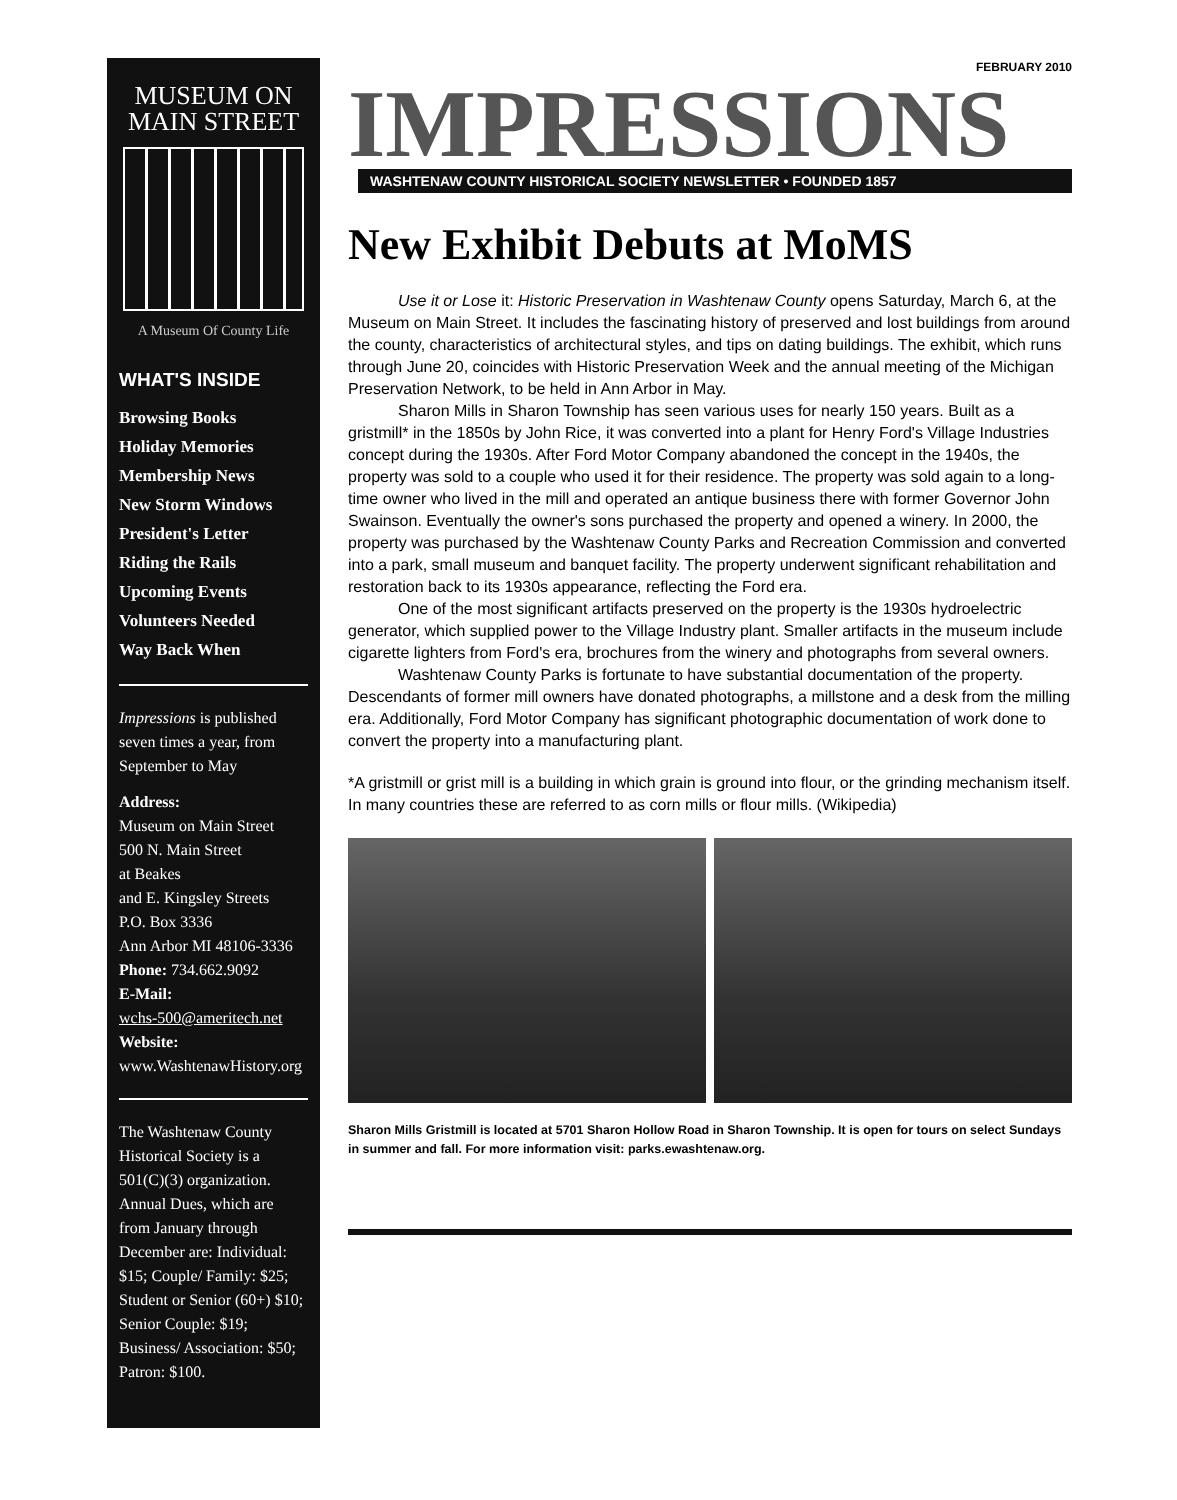MUSEUM ON
MAIN STREET
A Museum Of County Life
WHAT'S INSIDE
Browsing Books
Holiday Memories
Membership News
New Storm Windows
President's Letter
Riding the Rails
Upcoming Events
Volunteers Needed
Way Back When
Impressions is published seven times a year, from September to May
Address:
Museum on Main Street
500 N. Main Street
at Beakes
and E. Kingsley Streets
P.O. Box 3336
Ann Arbor MI 48106-3336
Phone: 734.662.9092
E-Mail:
wchs-500@ameritech.net
Website:
www.WashtenawHistory.org
The Washtenaw County Historical Society is a 501(C)(3) organization. Annual Dues, which are from January through December are: Individual: $15; Couple/ Family: $25; Student or Senior (60+) $10; Senior Couple: $19; Business/ Association: $50; Patron: $100.
FEBRUARY 2010
IMPRESSIONS
WASHTENAW COUNTY HISTORICAL SOCIETY NEWSLETTER • FOUNDED 1857
New Exhibit Debuts at MoMS
Use it or Lose it: Historic Preservation in Washtenaw County opens Saturday, March 6, at the Museum on Main Street. It includes the fascinating history of preserved and lost buildings from around the county, characteristics of architectural styles, and tips on dating buildings. The exhibit, which runs through June 20, coincides with Historic Preservation Week and the annual meeting of the Michigan Preservation Network, to be held in Ann Arbor in May.
Sharon Mills in Sharon Township has seen various uses for nearly 150 years. Built as a gristmill* in the 1850s by John Rice, it was converted into a plant for Henry Ford's Village Industries concept during the 1930s. After Ford Motor Company abandoned the concept in the 1940s, the property was sold to a couple who used it for their residence. The property was sold again to a long-time owner who lived in the mill and operated an antique business there with former Governor John Swainson. Eventually the owner's sons purchased the property and opened a winery. In 2000, the property was purchased by the Washtenaw County Parks and Recreation Commission and converted into a park, small museum and banquet facility. The property underwent significant rehabilitation and restoration back to its 1930s appearance, reflecting the Ford era.
One of the most significant artifacts preserved on the property is the 1930s hydroelectric generator, which supplied power to the Village Industry plant. Smaller artifacts in the museum include cigarette lighters from Ford's era, brochures from the winery and photographs from several owners.
Washtenaw County Parks is fortunate to have substantial documentation of the property. Descendants of former mill owners have donated photographs, a millstone and a desk from the milling era. Additionally, Ford Motor Company has significant photographic documentation of work done to convert the property into a manufacturing plant.
*A gristmill or grist mill is a building in which grain is ground into flour, or the grinding mechanism itself. In many countries these are referred to as corn mills or flour mills. (Wikipedia)
Sharon Mills Gristmill is located at 5701 Sharon Hollow Road in Sharon Township. It is open for tours on select Sundays in summer and fall. For more information visit: parks.ewashtenaw.org.